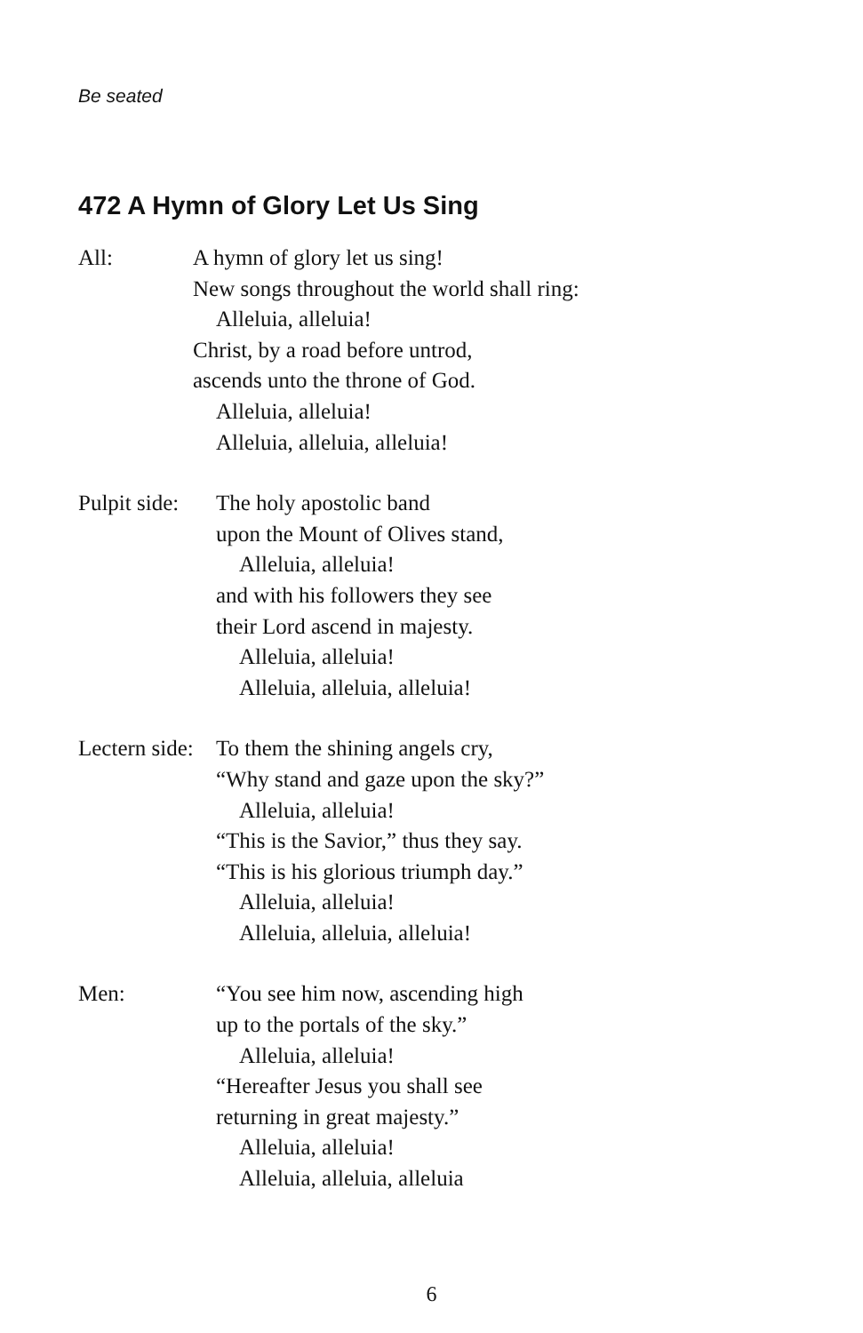Be seated
472 A Hymn of Glory Let Us Sing
All: A hymn of glory let us sing!
New songs throughout the world shall ring:
Alleluia, alleluia!
Christ, by a road before untrod,
ascends unto the throne of God.
Alleluia, alleluia!
Alleluia, alleluia, alleluia!
Pulpit side:
The holy apostolic band
upon the Mount of Olives stand,
Alleluia, alleluia!
and with his followers they see
their Lord ascend in majesty.
Alleluia, alleluia!
Alleluia, alleluia, alleluia!
Lectern side:
To them the shining angels cry,
“Why stand and gaze upon the sky?”
Alleluia, alleluia!
“This is the Savior,” thus they say.
“This is his glorious triumph day.”
Alleluia, alleluia!
Alleluia, alleluia, alleluia!
Men: “You see him now, ascending high
up to the portals of the sky.”
Alleluia, alleluia!
“Hereafter Jesus you shall see
returning in great majesty.”
Alleluia, alleluia!
Alleluia, alleluia, alleluia
6